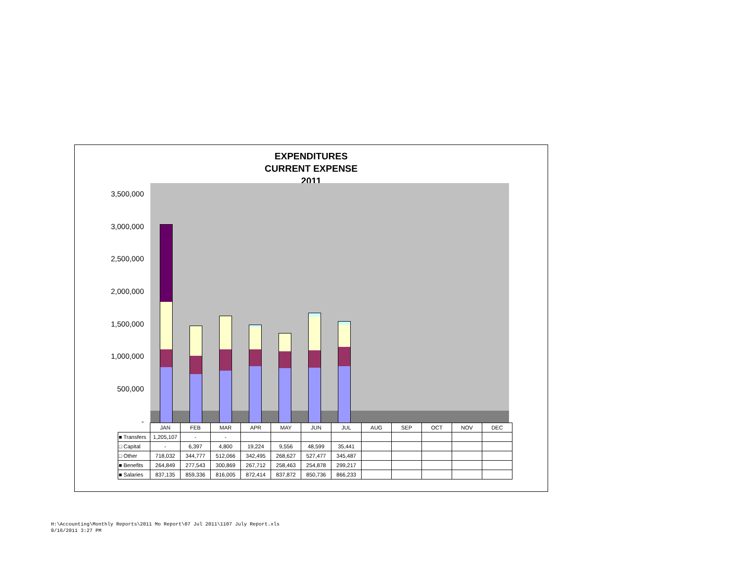EXPENDITURES
CURRENT EXPENSE
2011
3,500,000
3,000,000
2,500,000
2,000,000
1,500,000
1,000,000
500,000
-
| | JAN | FEB | MAR | APR | MAY | JUN | JUL | AUG | SEP | OCT | NOV | DEC |
| --- | --- | --- | --- | --- | --- | --- | --- | --- | --- | --- | --- | --- |
| ■ Transfers | 1,205,107 | - | - | | | | | | | | | |
| □ Capital | - | 6,397 | 4,800 | 19,224 | 9,556 | 48,599 | 35,441 | | | | | |
| □ Other | 718,032 | 344,777 | 512,066 | 342,495 | 268,627 | 527,477 | 345,487 | | | | | |
| ■ Benefits | 264,849 | 277,543 | 300,869 | 267,712 | 258,463 | 254,878 | 299,217 | | | | | |
| ■ Salaries | 837,135 | 859,336 | 816,005 | 872,414 | 837,872 | 850,736 | 866,233 | | | | | |
H:\Accounting\Monthly Reports\2011 Mo Report\07 Jul 2011\1107 July Report.xls
8/16/2011 3:27 PM